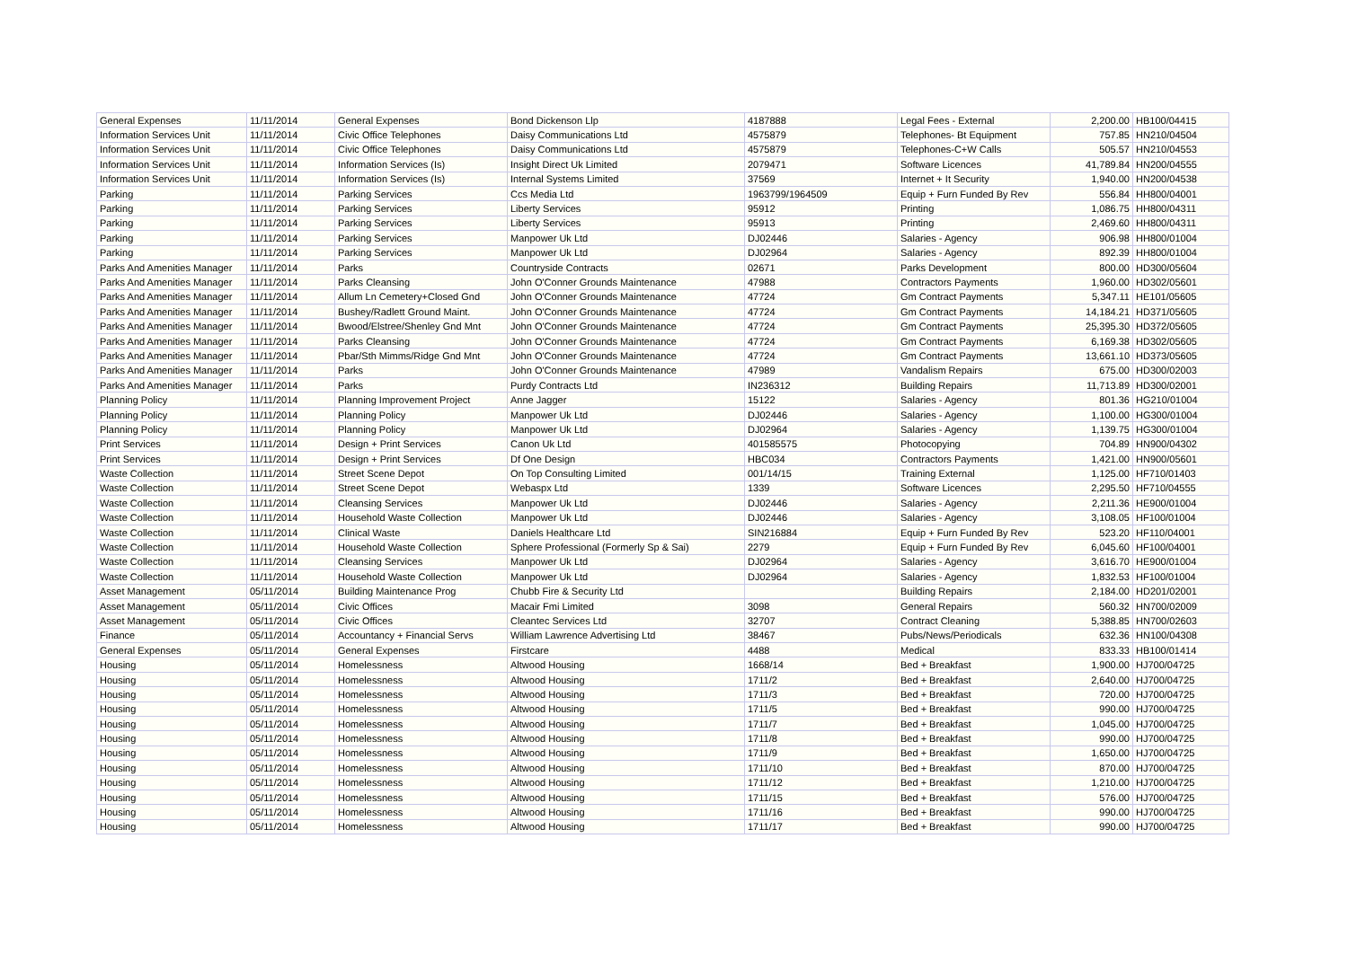| General Expenses | 11/11/2014 | General Expenses | Bond Dickenson Llp | 4187888 | Legal Fees - External | 2,200.00 | HB100/04415 |
| Information Services Unit | 11/11/2014 | Civic Office Telephones | Daisy Communications Ltd | 4575879 | Telephones- Bt Equipment | 757.85 | HN210/04504 |
| Information Services Unit | 11/11/2014 | Civic Office Telephones | Daisy Communications Ltd | 4575879 | Telephones-C+W Calls | 505.57 | HN210/04553 |
| Information Services Unit | 11/11/2014 | Information Services (Is) | Insight Direct Uk Limited | 2079471 | Software Licences | 41,789.84 | HN200/04555 |
| Information Services Unit | 11/11/2014 | Information Services (Is) | Internal Systems Limited | 37569 | Internet + It Security | 1,940.00 | HN200/04538 |
| Parking | 11/11/2014 | Parking Services | Ccs Media Ltd | 1963799/1964509 | Equip + Furn Funded By Rev | 556.84 | HH800/04001 |
| Parking | 11/11/2014 | Parking Services | Liberty Services | 95912 | Printing | 1,086.75 | HH800/04311 |
| Parking | 11/11/2014 | Parking Services | Liberty Services | 95913 | Printing | 2,469.60 | HH800/04311 |
| Parking | 11/11/2014 | Parking Services | Manpower Uk Ltd | DJ02446 | Salaries - Agency | 906.98 | HH800/01004 |
| Parking | 11/11/2014 | Parking Services | Manpower Uk Ltd | DJ02964 | Salaries - Agency | 892.39 | HH800/01004 |
| Parks And Amenities Manager | 11/11/2014 | Parks | Countryside Contracts | 02671 | Parks Development | 800.00 | HD300/05604 |
| Parks And Amenities Manager | 11/11/2014 | Parks Cleansing | John O'Conner Grounds Maintenance | 47988 | Contractors Payments | 1,960.00 | HD302/05601 |
| Parks And Amenities Manager | 11/11/2014 | Allum Ln Cemetery+Closed Gnd | John O'Conner Grounds Maintenance | 47724 | Gm Contract Payments | 5,347.11 | HE101/05605 |
| Parks And Amenities Manager | 11/11/2014 | Bushey/Radlett Ground Maint. | John O'Conner Grounds Maintenance | 47724 | Gm Contract Payments | 14,184.21 | HD371/05605 |
| Parks And Amenities Manager | 11/11/2014 | Bwood/Elstree/Shenley Gnd Mnt | John O'Conner Grounds Maintenance | 47724 | Gm Contract Payments | 25,395.30 | HD372/05605 |
| Parks And Amenities Manager | 11/11/2014 | Parks Cleansing | John O'Conner Grounds Maintenance | 47724 | Gm Contract Payments | 6,169.38 | HD302/05605 |
| Parks And Amenities Manager | 11/11/2014 | Pbar/Sth Mimms/Ridge Gnd Mnt | John O'Conner Grounds Maintenance | 47724 | Gm Contract Payments | 13,661.10 | HD373/05605 |
| Parks And Amenities Manager | 11/11/2014 | Parks | John O'Conner Grounds Maintenance | 47989 | Vandalism Repairs | 675.00 | HD300/02003 |
| Parks And Amenities Manager | 11/11/2014 | Parks | Purdy Contracts Ltd | IN236312 | Building Repairs | 11,713.89 | HD300/02001 |
| Planning Policy | 11/11/2014 | Planning Improvement Project | Anne Jagger | 15122 | Salaries - Agency | 801.36 | HG210/01004 |
| Planning Policy | 11/11/2014 | Planning Policy | Manpower Uk Ltd | DJ02446 | Salaries - Agency | 1,100.00 | HG300/01004 |
| Planning Policy | 11/11/2014 | Planning Policy | Manpower Uk Ltd | DJ02964 | Salaries - Agency | 1,139.75 | HG300/01004 |
| Print Services | 11/11/2014 | Design + Print Services | Canon Uk Ltd | 401585575 | Photocopying | 704.89 | HN900/04302 |
| Print Services | 11/11/2014 | Design + Print Services | Df One Design | HBC034 | Contractors Payments | 1,421.00 | HN900/05601 |
| Waste Collection | 11/11/2014 | Street Scene Depot | On Top Consulting Limited | 001/14/15 | Training External | 1,125.00 | HF710/01403 |
| Waste Collection | 11/11/2014 | Street Scene Depot | Webaspx Ltd | 1339 | Software Licences | 2,295.50 | HF710/04555 |
| Waste Collection | 11/11/2014 | Cleansing Services | Manpower Uk Ltd | DJ02446 | Salaries - Agency | 2,211.36 | HE900/01004 |
| Waste Collection | 11/11/2014 | Household Waste Collection | Manpower Uk Ltd | DJ02446 | Salaries - Agency | 3,108.05 | HF100/01004 |
| Waste Collection | 11/11/2014 | Clinical Waste | Daniels Healthcare Ltd | SIN216884 | Equip + Furn Funded By Rev | 523.20 | HF110/04001 |
| Waste Collection | 11/11/2014 | Household Waste Collection | Sphere Professional (Formerly Sp & Sai) | 2279 | Equip + Furn Funded By Rev | 6,045.60 | HF100/04001 |
| Waste Collection | 11/11/2014 | Cleansing Services | Manpower Uk Ltd | DJ02964 | Salaries - Agency | 3,616.70 | HE900/01004 |
| Waste Collection | 11/11/2014 | Household Waste Collection | Manpower Uk Ltd | DJ02964 | Salaries - Agency | 1,832.53 | HF100/01004 |
| Asset Management | 05/11/2014 | Building Maintenance Prog | Chubb Fire & Security Ltd | | Building Repairs | 2,184.00 | HD201/02001 |
| Asset Management | 05/11/2014 | Civic Offices | Macair Fmi Limited | 3098 | General Repairs | 560.32 | HN700/02009 |
| Asset Management | 05/11/2014 | Civic Offices | Cleantec Services Ltd | 32707 | Contract Cleaning | 5,388.85 | HN700/02603 |
| Finance | 05/11/2014 | Accountancy + Financial Servs | William Lawrence Advertising Ltd | 38467 | Pubs/News/Periodicals | 632.36 | HN100/04308 |
| General Expenses | 05/11/2014 | General Expenses | Firstcare | 4488 | Medical | 833.33 | HB100/01414 |
| Housing | 05/11/2014 | Homelessness | Altwood Housing | 1668/14 | Bed + Breakfast | 1,900.00 | HJ700/04725 |
| Housing | 05/11/2014 | Homelessness | Altwood Housing | 1711/2 | Bed + Breakfast | 2,640.00 | HJ700/04725 |
| Housing | 05/11/2014 | Homelessness | Altwood Housing | 1711/3 | Bed + Breakfast | 720.00 | HJ700/04725 |
| Housing | 05/11/2014 | Homelessness | Altwood Housing | 1711/5 | Bed + Breakfast | 990.00 | HJ700/04725 |
| Housing | 05/11/2014 | Homelessness | Altwood Housing | 1711/7 | Bed + Breakfast | 1,045.00 | HJ700/04725 |
| Housing | 05/11/2014 | Homelessness | Altwood Housing | 1711/8 | Bed + Breakfast | 990.00 | HJ700/04725 |
| Housing | 05/11/2014 | Homelessness | Altwood Housing | 1711/9 | Bed + Breakfast | 1,650.00 | HJ700/04725 |
| Housing | 05/11/2014 | Homelessness | Altwood Housing | 1711/10 | Bed + Breakfast | 870.00 | HJ700/04725 |
| Housing | 05/11/2014 | Homelessness | Altwood Housing | 1711/12 | Bed + Breakfast | 1,210.00 | HJ700/04725 |
| Housing | 05/11/2014 | Homelessness | Altwood Housing | 1711/15 | Bed + Breakfast | 576.00 | HJ700/04725 |
| Housing | 05/11/2014 | Homelessness | Altwood Housing | 1711/16 | Bed + Breakfast | 990.00 | HJ700/04725 |
| Housing | 05/11/2014 | Homelessness | Altwood Housing | 1711/17 | Bed + Breakfast | 990.00 | HJ700/04725 |